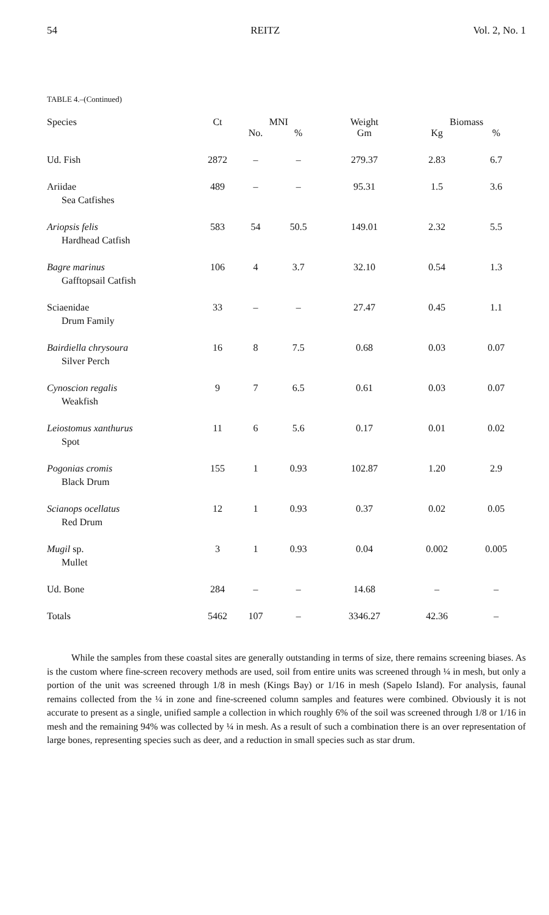54 REITZ Vol. 2, No. 1
TABLE 4.–(Continued)
| Species | Ct | MNI | | Weight | Biomass | |
| --- | --- | --- | --- | --- | --- | --- |
| | | No. | % | Gm | Kg | % |
| Ud. Fish | 2872 | – | – | 279.37 | 2.83 | 6.7 |
| Ariidae Sea Catfishes | 489 | – | – | 95.31 | 1.5 | 3.6 |
| Ariopsis felis Hardhead Catfish | 583 | 54 | 50.5 | 149.01 | 2.32 | 5.5 |
| Bagre marinus Gafftopsail Catfish | 106 | 4 | 3.7 | 32.10 | 0.54 | 1.3 |
| Sciaenidae Drum Family | 33 | – | – | 27.47 | 0.45 | 1.1 |
| Bairdiella chrysoura Silver Perch | 16 | 8 | 7.5 | 0.68 | 0.03 | 0.07 |
| Cynoscion regalis Weakfish | 9 | 7 | 6.5 | 0.61 | 0.03 | 0.07 |
| Leiostomus xanthurus Spot | 11 | 6 | 5.6 | 0.17 | 0.01 | 0.02 |
| Pogonias cromis Black Drum | 155 | 1 | 0.93 | 102.87 | 1.20 | 2.9 |
| Scianops ocellatus Red Drum | 12 | 1 | 0.93 | 0.37 | 0.02 | 0.05 |
| Mugil sp. Mullet | 3 | 1 | 0.93 | 0.04 | 0.002 | 0.005 |
| Ud. Bone | 284 | – | – | 14.68 | – | – |
| Totals | 5462 | 107 | – | 3346.27 | 42.36 | – |
While the samples from these coastal sites are generally outstanding in terms of size, there remains screening biases. As is the custom where fine-screen recovery methods are used, soil from entire units was screened through ¼ in mesh, but only a portion of the unit was screened through 1/8 in mesh (Kings Bay) or 1/16 in mesh (Sapelo Island). For analysis, faunal remains collected from the ¼ in zone and fine-screened column samples and features were combined. Obviously it is not accurate to present as a single, unified sample a collection in which roughly 6% of the soil was screened through 1/8 or 1/16 in mesh and the remaining 94% was collected by ¼ in mesh. As a result of such a combination there is an over representation of large bones, representing species such as deer, and a reduction in small species such as star drum.